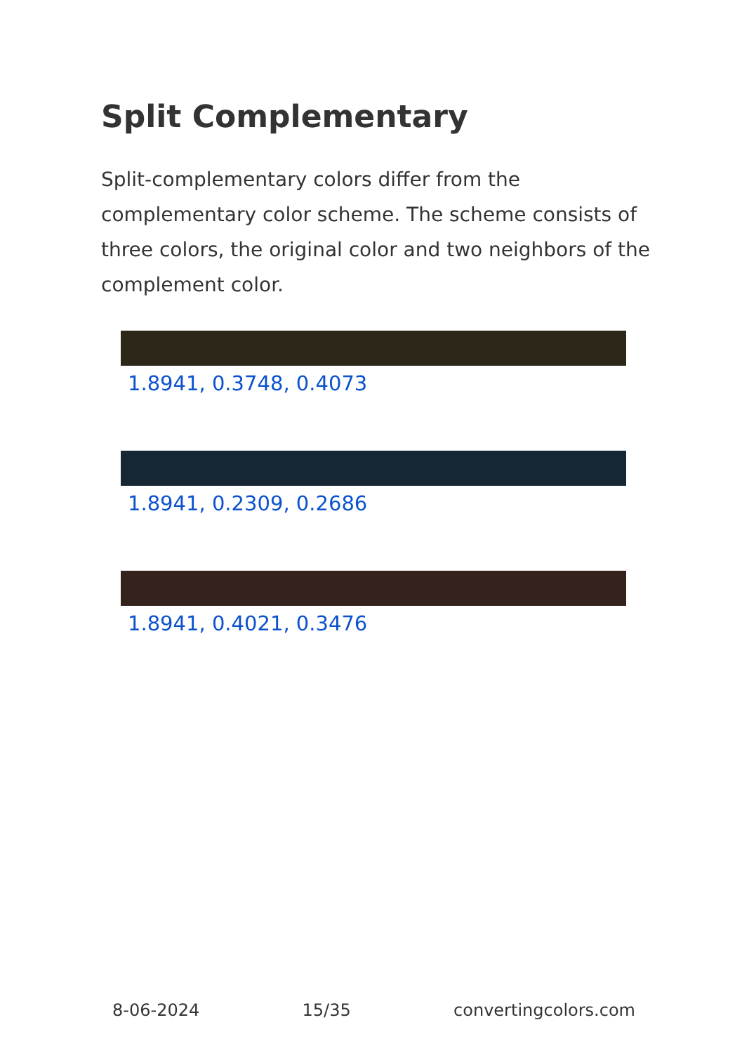Split Complementary
Split-complementary colors differ from the complementary color scheme. The scheme consists of three colors, the original color and two neighbors of the complement color.
1.8941, 0.3748, 0.4073
1.8941, 0.2309, 0.2686
1.8941, 0.4021, 0.3476
8-06-2024 15/35 convertingcolors.com